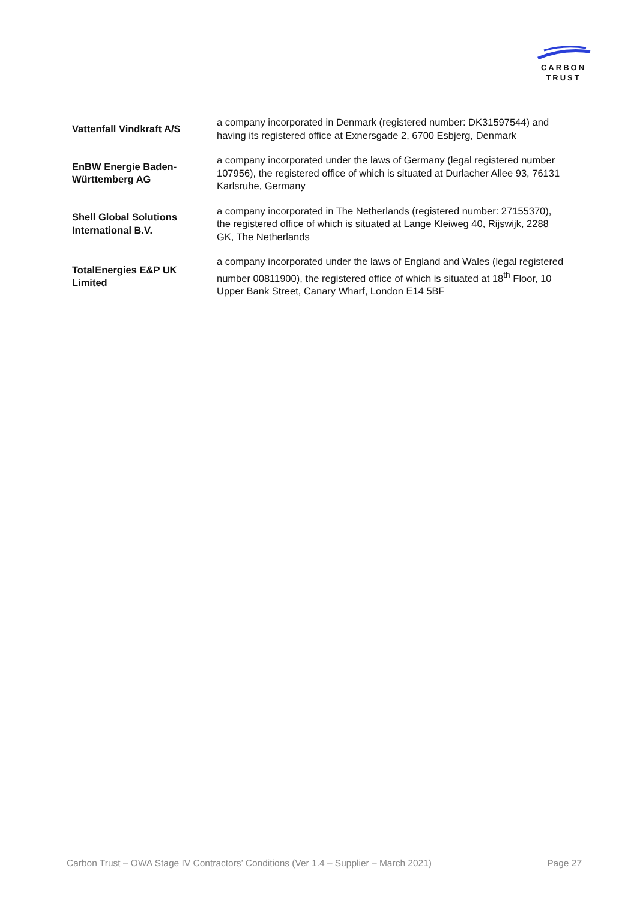CARBON
TRUST
| Vattenfall Vindkraft A/S | a company incorporated in Denmark (registered number: DK31597544) and having its registered office at Exnersgade 2, 6700 Esbjerg, Denmark |
| EnBW Energie Baden-Württemberg AG | a company incorporated under the laws of Germany (legal registered number 107956), the registered office of which is situated at Durlacher Allee 93, 76131 Karlsruhe, Germany |
| Shell Global Solutions International B.V. | a company incorporated in The Netherlands (registered number: 27155370), the registered office of which is situated at Lange Kleiweg 40, Rijswijk, 2288 GK, The Netherlands |
| TotalEnergies E&P UK Limited | a company incorporated under the laws of England and Wales (legal registered number 00811900), the registered office of which is situated at 18<sup>th</sup> Floor, 10 Upper Bank Street, Canary Wharf, London E14 5BF |
Carbon Trust – OWA Stage IV Contractors’ Conditions (Ver 1.4 – Supplier – March 2021) Page 27